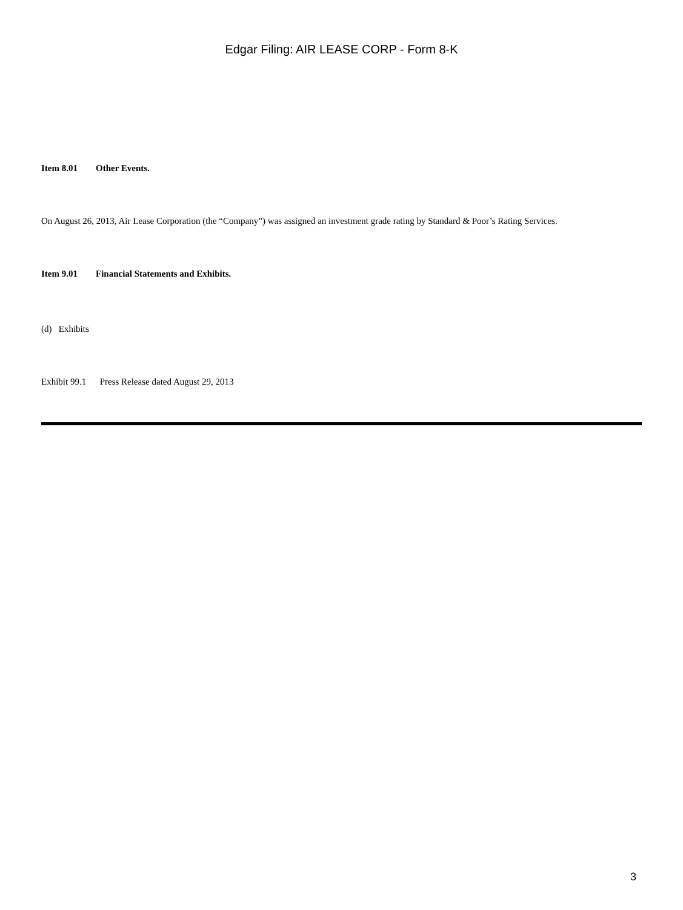Edgar Filing: AIR LEASE CORP - Form 8-K
Item 8.01 Other Events.
On August 26, 2013, Air Lease Corporation (the “Company”) was assigned an investment grade rating by Standard & Poor’s Rating Services.
Item 9.01 Financial Statements and Exhibits.
(d) Exhibits
Exhibit 99.1 Press Release dated August 29, 2013
3